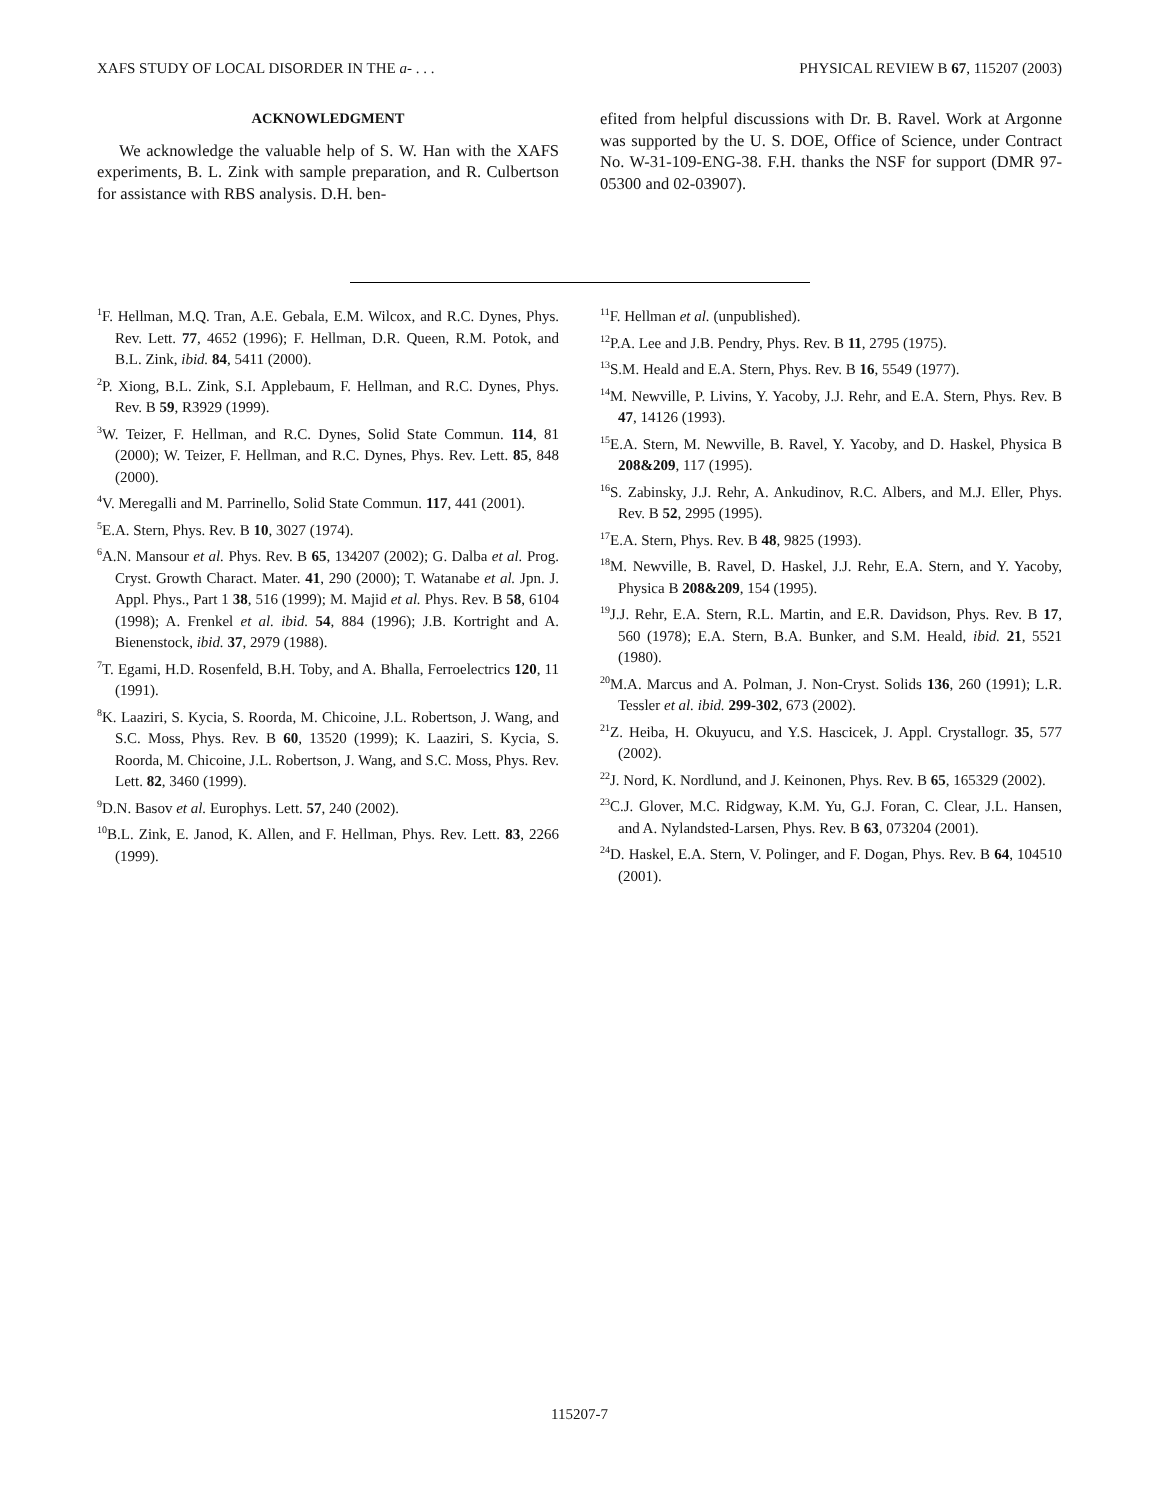XAFS STUDY OF LOCAL DISORDER IN THE a- . . . PHYSICAL REVIEW B 67, 115207 (2003)
ACKNOWLEDGMENT
We acknowledge the valuable help of S. W. Han with the XAFS experiments, B. L. Zink with sample preparation, and R. Culbertson for assistance with RBS analysis. D.H. ben-
efited from helpful discussions with Dr. B. Ravel. Work at Argonne was supported by the U. S. DOE, Office of Science, under Contract No. W-31-109-ENG-38. F.H. thanks the NSF for support (DMR 97-05300 and 02-03907).
<sup>1</sup> F. Hellman, M.Q. Tran, A.E. Gebala, E.M. Wilcox, and R.C. Dynes, Phys. Rev. Lett. 77, 4652 (1996); F. Hellman, D.R. Queen, R.M. Potok, and B.L. Zink, ibid. 84, 5411 (2000).
<sup>2</sup> P. Xiong, B.L. Zink, S.I. Applebaum, F. Hellman, and R.C. Dynes, Phys. Rev. B 59, R3929 (1999).
<sup>3</sup> W. Teizer, F. Hellman, and R.C. Dynes, Solid State Commun. 114, 81 (2000); W. Teizer, F. Hellman, and R.C. Dynes, Phys. Rev. Lett. 85, 848 (2000).
<sup>4</sup> V. Meregalli and M. Parrinello, Solid State Commun. 117, 441 (2001).
<sup>5</sup> E.A. Stern, Phys. Rev. B 10, 3027 (1974).
<sup>6</sup> A.N. Mansour et al. Phys. Rev. B 65, 134207 (2002); G. Dalba et al. Prog. Cryst. Growth Charact. Mater. 41, 290 (2000); T. Watanabe et al. Jpn. J. Appl. Phys., Part 1 38, 516 (1999); M. Majid et al. Phys. Rev. B 58, 6104 (1998); A. Frenkel et al. ibid. 54, 884 (1996); J.B. Kortright and A. Bienenstock, ibid. 37, 2979 (1988).
<sup>7</sup> T. Egami, H.D. Rosenfeld, B.H. Toby, and A. Bhalla, Ferroelectrics 120, 11 (1991).
<sup>8</sup> K. Laaziri, S. Kycia, S. Roorda, M. Chicoine, J.L. Robertson, J. Wang, and S.C. Moss, Phys. Rev. B 60, 13520 (1999); K. Laaziri, S. Kycia, S. Roorda, M. Chicoine, J.L. Robertson, J. Wang, and S.C. Moss, Phys. Rev. Lett. 82, 3460 (1999).
<sup>9</sup> D.N. Basov et al. Europhys. Lett. 57, 240 (2002).
<sup>10</sup>B.L. Zink, E. Janod, K. Allen, and F. Hellman, Phys. Rev. Lett. 83, 2266 (1999).
<sup>11</sup>F. Hellman et al. (unpublished).
<sup>12</sup> P.A. Lee and J.B. Pendry, Phys. Rev. B 11, 2795 (1975).
<sup>13</sup> S.M. Heald and E.A. Stern, Phys. Rev. B 16, 5549 (1977).
<sup>14</sup> M. Newville, P. Livins, Y. Yacoby, J.J. Rehr, and E.A. Stern, Phys. Rev. B 47, 14126 (1993).
<sup>15</sup> E.A. Stern, M. Newville, B. Ravel, Y. Yacoby, and D. Haskel, Physica B 208&209, 117 (1995).
<sup>16</sup>S. Zabinsky, J.J. Rehr, A. Ankudinov, R.C. Albers, and M.J. Eller, Phys. Rev. B 52, 2995 (1995).
<sup>17</sup> E.A. Stern, Phys. Rev. B 48, 9825 (1993).
<sup>18</sup> M. Newville, B. Ravel, D. Haskel, J.J. Rehr, E.A. Stern, and Y. Yacoby, Physica B 208&209, 154 (1995).
<sup>19</sup> J.J. Rehr, E.A. Stern, R.L. Martin, and E.R. Davidson, Phys. Rev. B 17, 560 (1978); E.A. Stern, B.A. Bunker, and S.M. Heald, ibid. 21, 5521 (1980).
<sup>20</sup> M.A. Marcus and A. Polman, J. Non-Cryst. Solids 136, 260 (1991); L.R. Tessler et al. ibid. 299-302, 673 (2002).
<sup>21</sup> Z. Heiba, H. Okuyucu, and Y.S. Hascicek, J. Appl. Crystallogr. 35, 577 (2002).
<sup>22</sup> J. Nord, K. Nordlund, and J. Keinonen, Phys. Rev. B 65, 165329 (2002).
<sup>23</sup>C.J. Glover, M.C. Ridgway, K.M. Yu, G.J. Foran, C. Clear, J.L. Hansen, and A. Nylandsted-Larsen, Phys. Rev. B 63, 073204 (2001).
<sup>24</sup> D. Haskel, E.A. Stern, V. Polinger, and F. Dogan, Phys. Rev. B 64, 104510 (2001).
115207-7